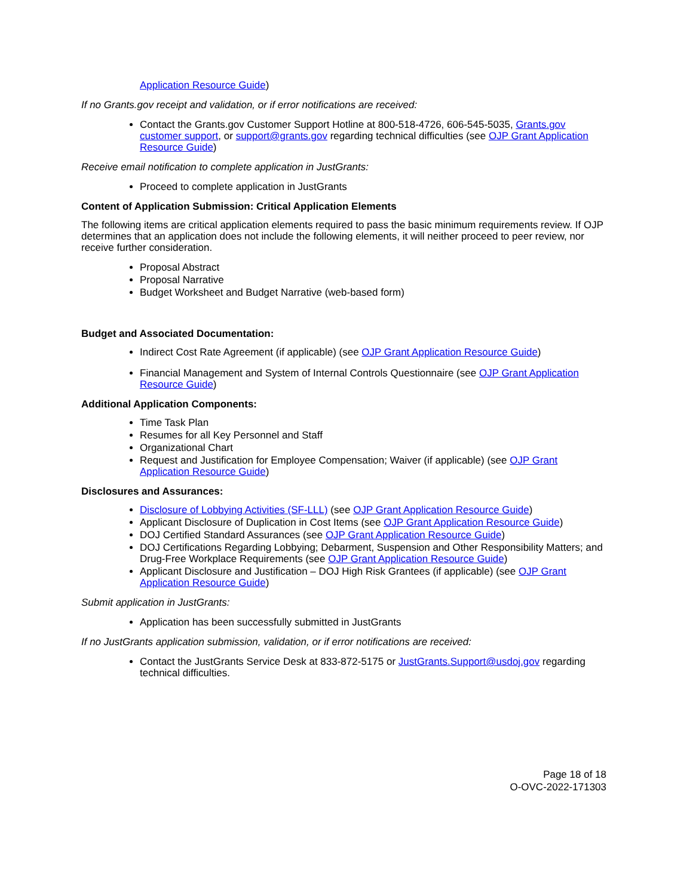Application Resource Guide)
If no Grants.gov receipt and validation, or if error notifications are received:
Contact the Grants.gov Customer Support Hotline at 800-518-4726, 606-545-5035, Grants.gov customer support, or support@grants.gov regarding technical difficulties (see OJP Grant Application Resource Guide)
Receive email notification to complete application in JustGrants:
Proceed to complete application in JustGrants
Content of Application Submission: Critical Application Elements
The following items are critical application elements required to pass the basic minimum requirements review. If OJP determines that an application does not include the following elements, it will neither proceed to peer review, nor receive further consideration.
Proposal Abstract
Proposal Narrative
Budget Worksheet and Budget Narrative (web-based form)
Budget and Associated Documentation:
Indirect Cost Rate Agreement (if applicable) (see OJP Grant Application Resource Guide)
Financial Management and System of Internal Controls Questionnaire (see OJP Grant Application Resource Guide)
Additional Application Components:
Time Task Plan
Resumes for all Key Personnel and Staff
Organizational Chart
Request and Justification for Employee Compensation; Waiver (if applicable) (see OJP Grant Application Resource Guide)
Disclosures and Assurances:
Disclosure of Lobbying Activities (SF-LLL) (see OJP Grant Application Resource Guide)
Applicant Disclosure of Duplication in Cost Items (see OJP Grant Application Resource Guide)
DOJ Certified Standard Assurances (see OJP Grant Application Resource Guide)
DOJ Certifications Regarding Lobbying; Debarment, Suspension and Other Responsibility Matters; and Drug-Free Workplace Requirements (see OJP Grant Application Resource Guide)
Applicant Disclosure and Justification – DOJ High Risk Grantees (if applicable) (see OJP Grant Application Resource Guide)
Submit application in JustGrants:
Application has been successfully submitted in JustGrants
If no JustGrants application submission, validation, or if error notifications are received:
Contact the JustGrants Service Desk at 833-872-5175 or JustGrants.Support@usdoj.gov regarding technical difficulties.
Page 18 of 18
O-OVC-2022-171303